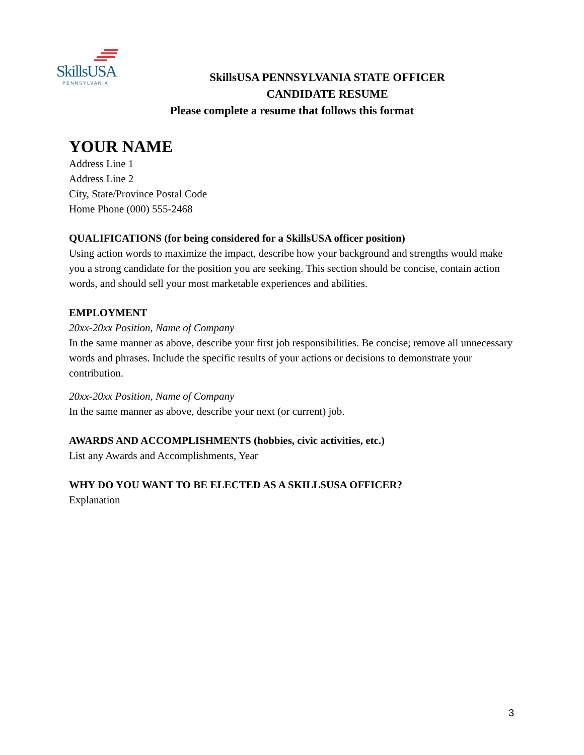SkillsUSA
PENNSYLVANIA
SkillsUSA PENNSYLVANIA STATE OFFICER
CANDIDATE RESUME
Please complete a resume that follows this format
YOUR NAME
Address Line 1
Address Line 2
City, State/Province Postal Code
Home Phone (000) 555-2468
QUALIFICATIONS (for being considered for a SkillsUSA officer position)
Using action words to maximize the impact, describe how your background and strengths would make you a strong candidate for the position you are seeking. This section should be concise, contain action words, and should sell your most marketable experiences and abilities.
EMPLOYMENT
20xx-20xx Position, Name of Company
In the same manner as above, describe your first job responsibilities. Be concise; remove all unnecessary words and phrases. Include the specific results of your actions or decisions to demonstrate your contribution.
20xx-20xx Position, Name of Company
In the same manner as above, describe your next (or current) job.
AWARDS AND ACCOMPLISHMENTS (hobbies, civic activities, etc.)
List any Awards and Accomplishments, Year
WHY DO YOU WANT TO BE ELECTED AS A SKILLSUSA OFFICER?
Explanation
3